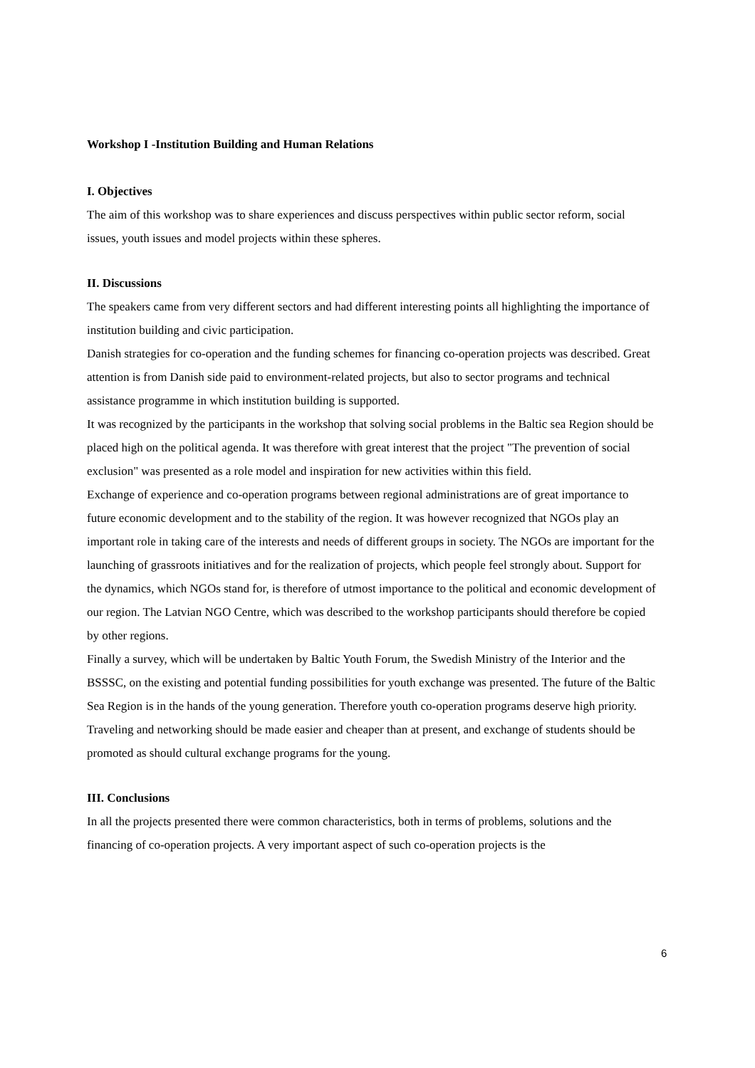Workshop I -Institution Building and Human Relations
I. Objectives
The aim of this workshop was to share experiences and discuss perspectives within public sector reform, social issues, youth issues and model projects within these spheres.
II. Discussions
The speakers came from very different sectors and had different interesting points all highlighting the importance of institution building and civic participation.
Danish strategies for co-operation and the funding schemes for financing co-operation projects was described. Great attention is from Danish side paid to environment-related projects, but also to sector programs and technical assistance programme in which institution building is supported.
It was recognized by the participants in the workshop that solving social problems in the Baltic sea Region should be placed high on the political agenda. It was therefore with great interest that the project "The prevention of social exclusion" was presented as a role model and inspiration for new activities within this field.
Exchange of experience and co-operation programs between regional administrations are of great importance to future economic development and to the stability of the region. It was however recognized that NGOs play an important role in taking care of the interests and needs of different groups in society. The NGOs are important for the launching of grassroots initiatives and for the realization of projects, which people feel strongly about. Support for the dynamics, which NGOs stand for, is therefore of utmost importance to the political and economic development of our region. The Latvian NGO Centre, which was described to the workshop participants should therefore be copied by other regions.
Finally a survey, which will be undertaken by Baltic Youth Forum, the Swedish Ministry of the Interior and the BSSSC, on the existing and potential funding possibilities for youth exchange was presented. The future of the Baltic Sea Region is in the hands of the young generation. Therefore youth co-operation programs deserve high priority. Traveling and networking should be made easier and cheaper than at present, and exchange of students should be promoted as should cultural exchange programs for the young.
III. Conclusions
In all the projects presented there were common characteristics, both in terms of problems, solutions and the financing of co-operation projects. A very important aspect of such co-operation projects is the
6